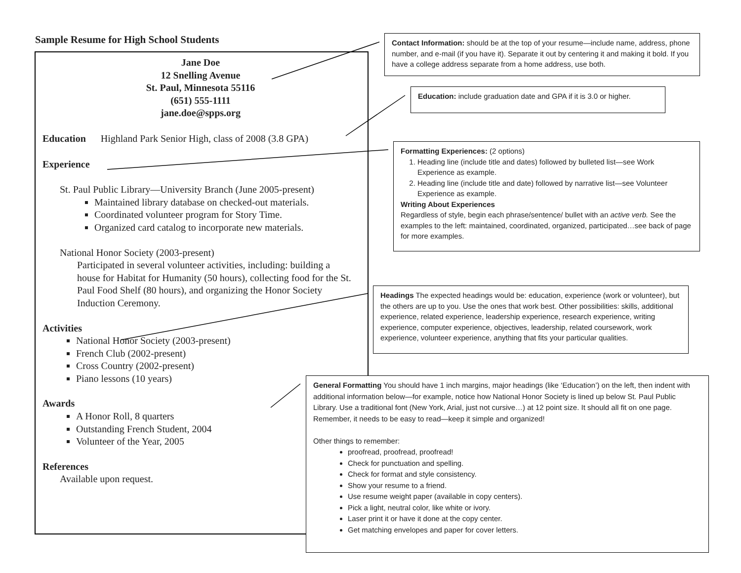Sample Resume for High School Students
Jane Doe
12 Snelling Avenue
St. Paul, Minnesota 55116
(651) 555-1111
jane.doe@spps.org
Education Highland Park Senior High, class of 2008 (3.8 GPA)
Experience
St. Paul Public Library—University Branch (June 2005-present)
Maintained library database on checked-out materials.
Coordinated volunteer program for Story Time.
Organized card catalog to incorporate new materials.
National Honor Society (2003-present)
Participated in several volunteer activities, including: building a house for Habitat for Humanity (50 hours), collecting food for the St. Paul Food Shelf (80 hours), and organizing the Honor Society Induction Ceremony.
Activities
National Honor Society (2003-present)
French Club (2002-present)
Cross Country (2002-present)
Piano lessons (10 years)
Awards
A Honor Roll, 8 quarters
Outstanding French Student, 2004
Volunteer of the Year, 2005
References
Available upon request.
Contact Information: should be at the top of your resume—include name, address, phone number, and e-mail (if you have it). Separate it out by centering it and making it bold. If you have a college address separate from a home address, use both.
Education: include graduation date and GPA if it is 3.0 or higher.
Formatting Experiences: (2 options)
1. Heading line (include title and dates) followed by bulleted list—see Work Experience as example.
2. Heading line (include title and date) followed by narrative list—see Volunteer Experience as example.
Writing About Experiences
Regardless of style, begin each phrase/sentence/ bullet with an active verb. See the examples to the left: maintained, coordinated, organized, participated…see back of page for more examples.
Headings The expected headings would be: education, experience (work or volunteer), but the others are up to you. Use the ones that work best. Other possibilities: skills, additional experience, related experience, leadership experience, research experience, writing experience, computer experience, objectives, leadership, related coursework, work experience, volunteer experience, anything that fits your particular qualities.
General Formatting You should have 1 inch margins, major headings (like ‘Education’) on the left, then indent with additional information below—for example, notice how National Honor Society is lined up below St. Paul Public Library. Use a traditional font (New York, Arial, just not cursive…) at 12 point size. It should all fit on one page. Remember, it needs to be easy to read—keep it simple and organized!
Other things to remember:
proofread, proofread, proofread!
Check for punctuation and spelling.
Check for format and style consistency.
Show your resume to a friend.
Use resume weight paper (available in copy centers).
Pick a light, neutral color, like white or ivory.
Laser print it or have it done at the copy center.
Get matching envelopes and paper for cover letters.